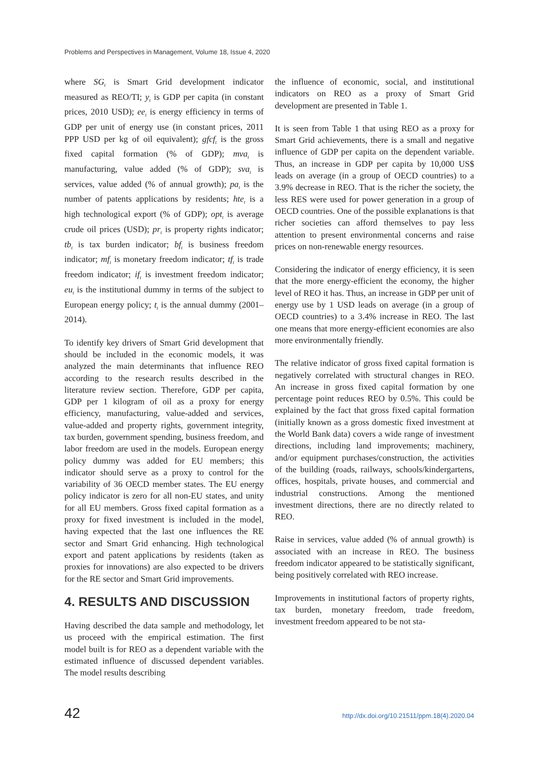Problems and Perspectives in Management, Volume 18, Issue 4, 2020
where SG<sub>t</sub> is Smart Grid development indicator measured as REO/TI; y<sub>t</sub> is GDP per capita (in constant prices, 2010 USD); ee<sub>t</sub> is energy efficiency in terms of GDP per unit of energy use (in constant prices, 2011 PPP USD per kg of oil equivalent); gfcf<sub>t</sub> is the gross fixed capital formation (% of GDP); mva<sub>t</sub> is manufacturing, value added (% of GDP); sva<sub>t</sub> is services, value added (% of annual growth); pa<sub>t</sub> is the number of patents applications by residents; hte<sub>t</sub> is a high technological export (% of GDP); opt<sub>t</sub> is average crude oil prices (USD); pr<sub>t</sub> is property rights indicator; tb<sub>t</sub> is tax burden indicator; bf<sub>t</sub> is business freedom indicator; mf<sub>t</sub> is monetary freedom indicator; tf<sub>t</sub> is trade freedom indicator; if<sub>t</sub> is investment freedom indicator; eu<sub>t</sub> is the institutional dummy in terms of the subject to European energy policy; t<sub>t</sub> is the annual dummy (2001–2014).
To identify key drivers of Smart Grid development that should be included in the economic models, it was analyzed the main determinants that influence REO according to the research results described in the literature review section. Therefore, GDP per capita, GDP per 1 kilogram of oil as a proxy for energy efficiency, manufacturing, value-added and services, value-added and property rights, government integrity, tax burden, government spending, business freedom, and labor freedom are used in the models. European energy policy dummy was added for EU members; this indicator should serve as a proxy to control for the variability of 36 OECD member states. The EU energy policy indicator is zero for all non-EU states, and unity for all EU members. Gross fixed capital formation as a proxy for fixed investment is included in the model, having expected that the last one influences the RE sector and Smart Grid enhancing. High technological export and patent applications by residents (taken as proxies for innovations) are also expected to be drivers for the RE sector and Smart Grid improvements.
4. RESULTS AND DISCUSSION
Having described the data sample and methodology, let us proceed with the empirical estimation. The first model built is for REO as a dependent variable with the estimated influence of discussed dependent variables. The model results describing
the influence of economic, social, and institutional indicators on REO as a proxy of Smart Grid development are presented in Table 1.
It is seen from Table 1 that using REO as a proxy for Smart Grid achievements, there is a small and negative influence of GDP per capita on the dependent variable. Thus, an increase in GDP per capita by 10,000 US$ leads on average (in a group of OECD countries) to a 3.9% decrease in REO. That is the richer the society, the less RES were used for power generation in a group of OECD countries. One of the possible explanations is that richer societies can afford themselves to pay less attention to present environmental concerns and raise prices on non-renewable energy resources.
Considering the indicator of energy efficiency, it is seen that the more energy-efficient the economy, the higher level of REO it has. Thus, an increase in GDP per unit of energy use by 1 USD leads on average (in a group of OECD countries) to a 3.4% increase in REO. The last one means that more energy-efficient economies are also more environmentally friendly.
The relative indicator of gross fixed capital formation is negatively correlated with structural changes in REO. An increase in gross fixed capital formation by one percentage point reduces REO by 0.5%. This could be explained by the fact that gross fixed capital formation (initially known as a gross domestic fixed investment at the World Bank data) covers a wide range of investment directions, including land improvements; machinery, and/or equipment purchases/construction, the activities of the building (roads, railways, schools/kindergartens, offices, hospitals, private houses, and commercial and industrial constructions. Among the mentioned investment directions, there are no directly related to REO.
Raise in services, value added (% of annual growth) is associated with an increase in REO. The business freedom indicator appeared to be statistically significant, being positively correlated with REO increase.
Improvements in institutional factors of property rights, tax burden, monetary freedom, trade freedom, investment freedom appeared to be not sta-
42 http://dx.doi.org/10.21511/ppm.18(4).2020.04